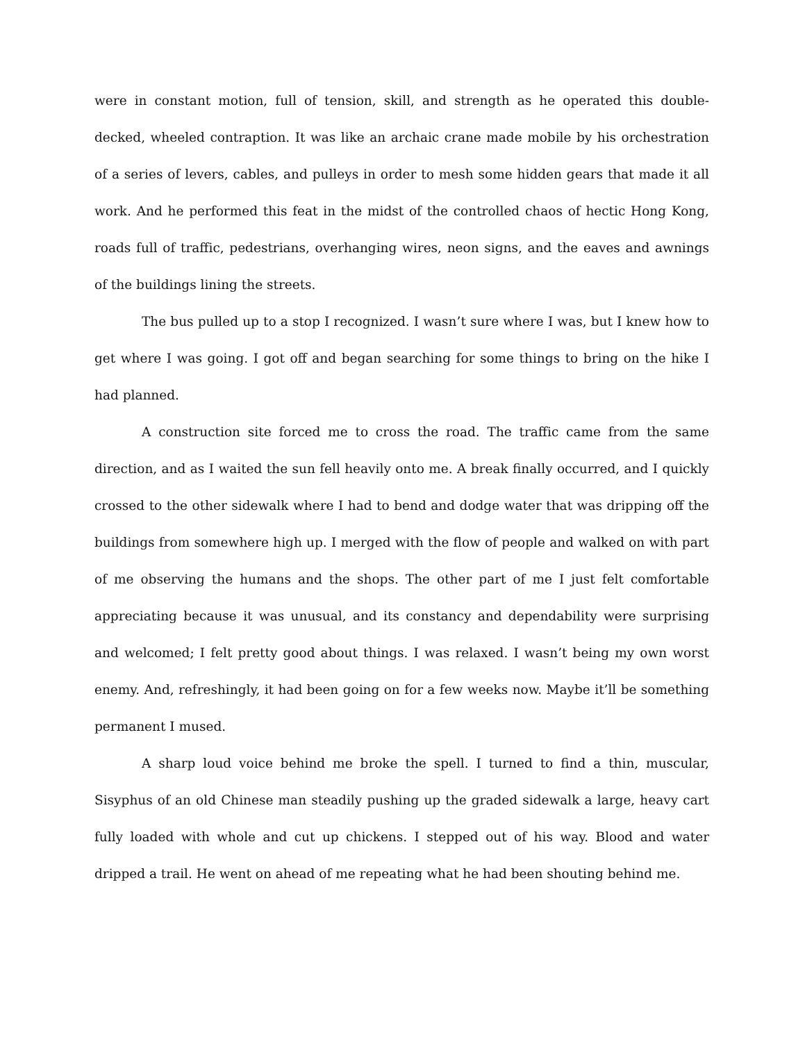were in constant motion, full of tension, skill, and strength as he operated this double-decked, wheeled contraption. It was like an archaic crane made mobile by his orchestration of a series of levers, cables, and pulleys in order to mesh some hidden gears that made it all work. And he performed this feat in the midst of the controlled chaos of hectic Hong Kong, roads full of traffic, pedestrians, overhanging wires, neon signs, and the eaves and awnings of the buildings lining the streets.
The bus pulled up to a stop I recognized. I wasn’t sure where I was, but I knew how to get where I was going. I got off and began searching for some things to bring on the hike I had planned.
A construction site forced me to cross the road. The traffic came from the same direction, and as I waited the sun fell heavily onto me. A break finally occurred, and I quickly crossed to the other sidewalk where I had to bend and dodge water that was dripping off the buildings from somewhere high up. I merged with the flow of people and walked on with part of me observing the humans and the shops. The other part of me I just felt comfortable appreciating because it was unusual, and its constancy and dependability were surprising and welcomed; I felt pretty good about things. I was relaxed. I wasn’t being my own worst enemy. And, refreshingly, it had been going on for a few weeks now. Maybe it’ll be something permanent I mused.
A sharp loud voice behind me broke the spell. I turned to find a thin, muscular, Sisyphus of an old Chinese man steadily pushing up the graded sidewalk a large, heavy cart fully loaded with whole and cut up chickens. I stepped out of his way. Blood and water dripped a trail. He went on ahead of me repeating what he had been shouting behind me.